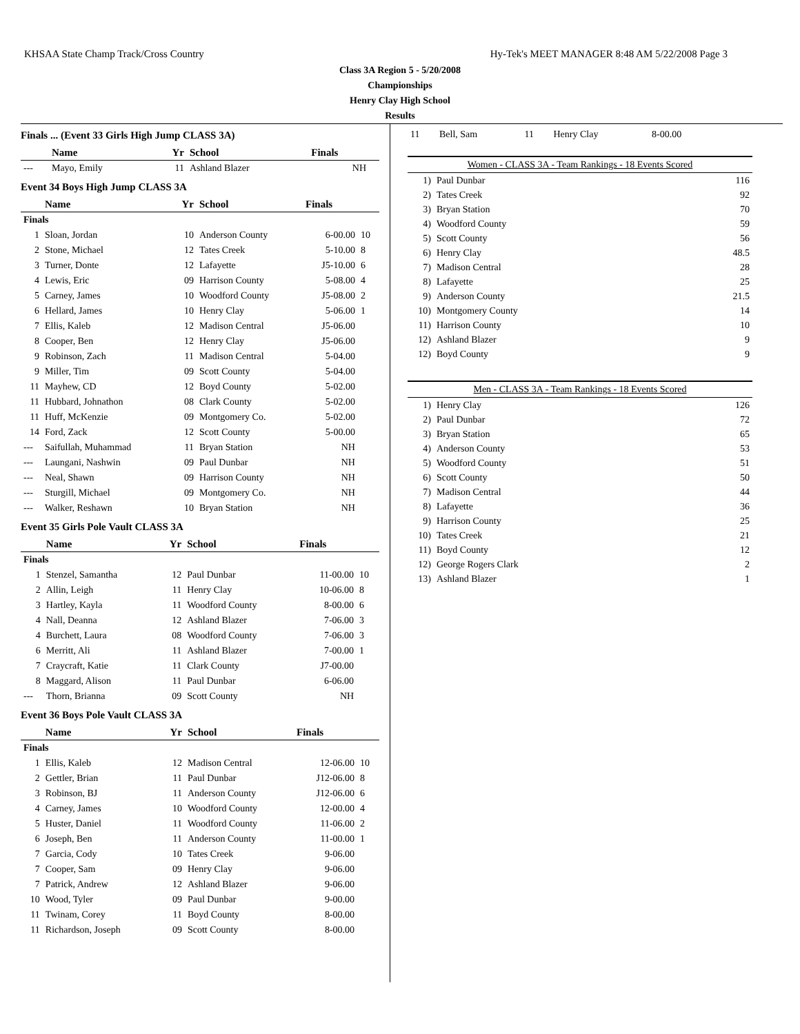KHSAA State Champ Track/Cross Country Hy-Tek's MEET MANAGER 8:48 AM 5/22/2008 Page 3
Class 3A Region 5 - 5/20/2008
Championships
Henry Clay High School
Results
Finals ... (Event 33 Girls High Jump CLASS 3A)
| | Name | Yr | School | Finals | |
| --- | --- | --- | --- | --- | --- |
| --- | Mayo, Emily | 11 | Ashland Blazer | NH | |
Event 34 Boys High Jump CLASS 3A
| | Name | Yr | School | Finals | |
| --- | --- | --- | --- | --- | --- |
| Finals | | | | | |
| 1 | Sloan, Jordan | 10 | Anderson County | 6-00.00 | 10 |
| 2 | Stone, Michael | 12 | Tates Creek | 5-10.00 | 8 |
| 3 | Turner, Donte | 12 | Lafayette | J5-10.00 | 6 |
| 4 | Lewis, Eric | 09 | Harrison County | 5-08.00 | 4 |
| 5 | Carney, James | 10 | Woodford County | J5-08.00 | 2 |
| 6 | Hellard, James | 10 | Henry Clay | 5-06.00 | 1 |
| 7 | Ellis, Kaleb | 12 | Madison Central | J5-06.00 | |
| 8 | Cooper, Ben | 12 | Henry Clay | J5-06.00 | |
| 9 | Robinson, Zach | 11 | Madison Central | 5-04.00 | |
| 9 | Miller, Tim | 09 | Scott County | 5-04.00 | |
| 11 | Mayhew, CD | 12 | Boyd County | 5-02.00 | |
| 11 | Hubbard, Johnathon | 08 | Clark County | 5-02.00 | |
| 11 | Huff, McKenzie | 09 | Montgomery Co. | 5-02.00 | |
| 14 | Ford, Zack | 12 | Scott County | 5-00.00 | |
| --- | Saifullah, Muhammad | 11 | Bryan Station | NH | |
| --- | Laungani, Nashwin | 09 | Paul Dunbar | NH | |
| --- | Neal, Shawn | 09 | Harrison County | NH | |
| --- | Sturgill, Michael | 09 | Montgomery Co. | NH | |
| --- | Walker, Reshawn | 10 | Bryan Station | NH | |
Event 35 Girls Pole Vault CLASS 3A
| | Name | Yr | School | Finals | |
| --- | --- | --- | --- | --- | --- |
| Finals | | | | | |
| 1 | Stenzel, Samantha | 12 | Paul Dunbar | 11-00.00 | 10 |
| 2 | Allin, Leigh | 11 | Henry Clay | 10-06.00 | 8 |
| 3 | Hartley, Kayla | 11 | Woodford County | 8-00.00 | 6 |
| 4 | Nall, Deanna | 12 | Ashland Blazer | 7-06.00 | 3 |
| 4 | Burchett, Laura | 08 | Woodford County | 7-06.00 | 3 |
| 6 | Merritt, Ali | 11 | Ashland Blazer | 7-00.00 | 1 |
| 7 | Craycraft, Katie | 11 | Clark County | J7-00.00 | |
| 8 | Maggard, Alison | 11 | Paul Dunbar | 6-06.00 | |
| --- | Thorn, Brianna | 09 | Scott County | NH | |
Event 36 Boys Pole Vault CLASS 3A
| | Name | Yr | School | Finals | |
| --- | --- | --- | --- | --- | --- |
| Finals | | | | | |
| 1 | Ellis, Kaleb | 12 | Madison Central | 12-06.00 | 10 |
| 2 | Gettler, Brian | 11 | Paul Dunbar | J12-06.00 | 8 |
| 3 | Robinson, BJ | 11 | Anderson County | J12-06.00 | 6 |
| 4 | Carney, James | 10 | Woodford County | 12-00.00 | 4 |
| 5 | Huster, Daniel | 11 | Woodford County | 11-06.00 | 2 |
| 6 | Joseph, Ben | 11 | Anderson County | 11-00.00 | 1 |
| 7 | Garcia, Cody | 10 | Tates Creek | 9-06.00 | |
| 7 | Cooper, Sam | 09 | Henry Clay | 9-06.00 | |
| 7 | Patrick, Andrew | 12 | Ashland Blazer | 9-06.00 | |
| 10 | Wood, Tyler | 09 | Paul Dunbar | 9-00.00 | |
| 11 | Twinam, Corey | 11 | Boyd County | 8-00.00 | |
| 11 | Richardson, Joseph | 09 | Scott County | 8-00.00 | |
| 11 | Bell, Sam | 11 | Henry Clay | 8-00.00 |
Women - CLASS 3A - Team Rankings - 18 Events Scored
| 1) | Paul Dunbar | 116 |
| 2) | Tates Creek | 92 |
| 3) | Bryan Station | 70 |
| 4) | Woodford County | 59 |
| 5) | Scott County | 56 |
| 6) | Henry Clay | 48.5 |
| 7) | Madison Central | 28 |
| 8) | Lafayette | 25 |
| 9) | Anderson County | 21.5 |
| 10) | Montgomery County | 14 |
| 11) | Harrison County | 10 |
| 12) | Ashland Blazer | 9 |
| 12) | Boyd County | 9 |
Men - CLASS 3A - Team Rankings - 18 Events Scored
| 1) | Henry Clay | 126 |
| 2) | Paul Dunbar | 72 |
| 3) | Bryan Station | 65 |
| 4) | Anderson County | 53 |
| 5) | Woodford County | 51 |
| 6) | Scott County | 50 |
| 7) | Madison Central | 44 |
| 8) | Lafayette | 36 |
| 9) | Harrison County | 25 |
| 10) | Tates Creek | 21 |
| 11) | Boyd County | 12 |
| 12) | George Rogers Clark | 2 |
| 13) | Ashland Blazer | 1 |